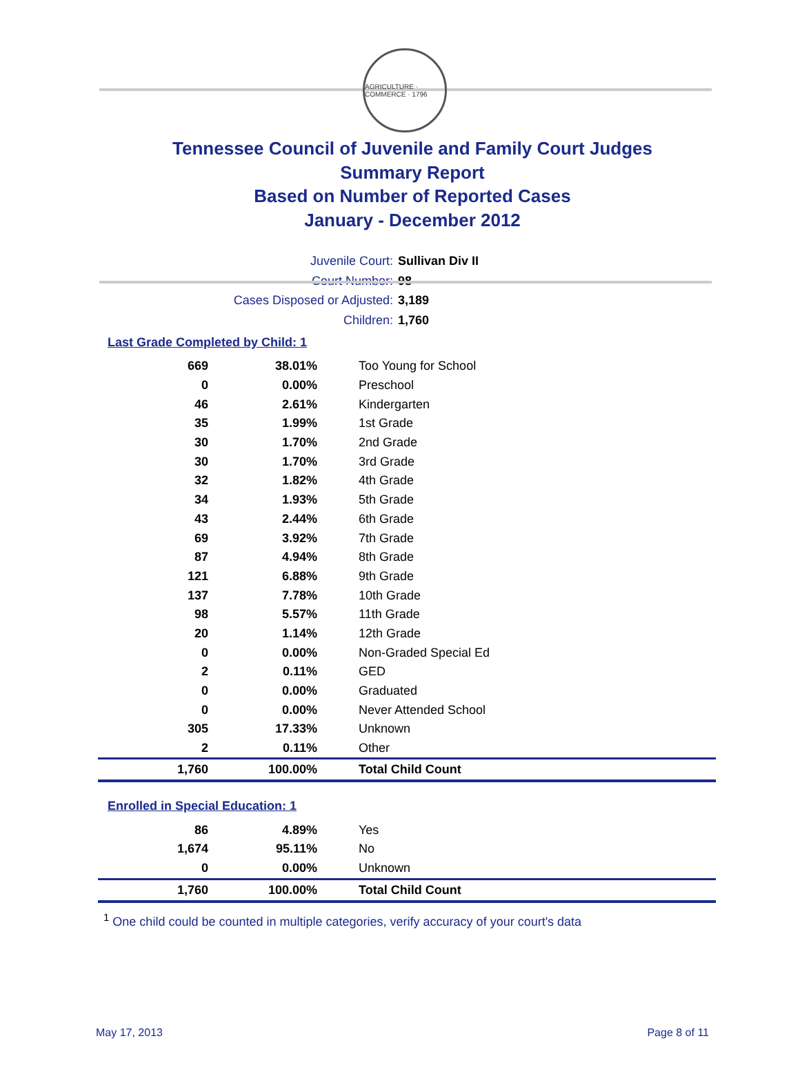AGRICULTURE · COMMERCE · 1796
Tennessee Council of Juvenile and Family Court Judges
Summary Report
Based on Number of Reported Cases
January - December 2012
Juvenile Court: Sullivan Div II
Court Number: 98
Cases Disposed or Adjusted: 3,189
Children: 1,760
Last Grade Completed by Child: 1
| 669 | 38.01% | Too Young for School |
| 0 | 0.00% | Preschool |
| 46 | 2.61% | Kindergarten |
| 35 | 1.99% | 1st Grade |
| 30 | 1.70% | 2nd Grade |
| 30 | 1.70% | 3rd Grade |
| 32 | 1.82% | 4th Grade |
| 34 | 1.93% | 5th Grade |
| 43 | 2.44% | 6th Grade |
| 69 | 3.92% | 7th Grade |
| 87 | 4.94% | 8th Grade |
| 121 | 6.88% | 9th Grade |
| 137 | 7.78% | 10th Grade |
| 98 | 5.57% | 11th Grade |
| 20 | 1.14% | 12th Grade |
| 0 | 0.00% | Non-Graded Special Ed |
| 2 | 0.11% | GED |
| 0 | 0.00% | Graduated |
| 0 | 0.00% | Never Attended School |
| 305 | 17.33% | Unknown |
| 2 | 0.11% | Other |
| 1,760 | 100.00% | Total Child Count |
Enrolled in Special Education: 1
| 86 | 4.89% | Yes |
| 1,674 | 95.11% | No |
| 0 | 0.00% | Unknown |
| 1,760 | 100.00% | Total Child Count |
<sup>1</sup> One child could be counted in multiple categories, verify accuracy of your court's data
May 17, 2013 Page 8 of 11